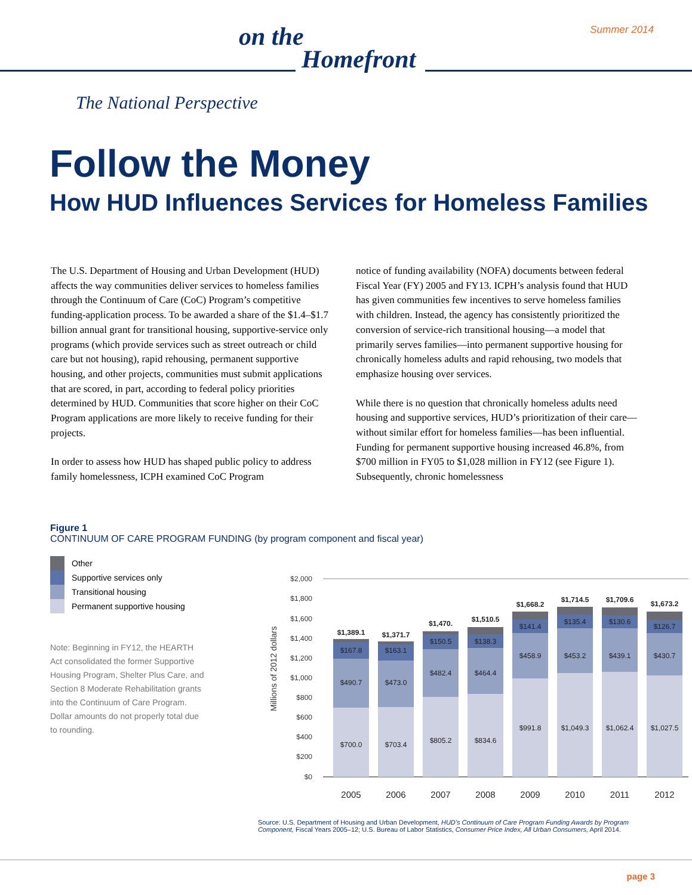Summer 2014
on the
Homefront
The National Perspective
Follow the Money
How HUD Influences Services for Homeless Families
The U.S. Department of Housing and Urban Development (HUD) affects the way communities deliver services to homeless families through the Continuum of Care (CoC) Program’s competitive funding-application process. To be awarded a share of the $1.4–$1.7 billion annual grant for transitional housing, supportive-service only programs (which provide services such as street outreach or child care but not housing), rapid rehousing, permanent supportive housing, and other projects, communities must submit applications that are scored, in part, according to federal policy priorities determined by HUD. Communities that score higher on their CoC Program applications are more likely to receive funding for their projects.
In order to assess how HUD has shaped public policy to address family homelessness, ICPH examined CoC Program
notice of funding availability (NOFA) documents between federal Fiscal Year (FY) 2005 and FY13. ICPH’s analysis found that HUD has given communities few incentives to serve homeless families with children. Instead, the agency has consistently prioritized the conversion of service-rich transitional housing—a model that primarily serves families—into permanent supportive housing for chronically homeless adults and rapid rehousing, two models that emphasize housing over services.
While there is no question that chronically homeless adults need housing and supportive services, HUD’s prioritization of their care—without similar effort for homeless families—has been influential. Funding for permanent supportive housing increased 46.8%, from $700 million in FY05 to $1,028 million in FY12 (see Figure 1). Subsequently, chronic homelessness
Figure 1
CONTINUUM OF CARE PROGRAM FUNDING (by program component and fiscal year)
Other
Supportive services only
Transitional housing
Permanent supportive housing
Note: Beginning in FY12, the HEARTH Act consolidated the former Supportive Housing Program, Shelter Plus Care, and Section 8 Moderate Rehabilitation grants into the Continuum of Care Program. Dollar amounts do not properly total due to rounding.
Millions of 2012 dollars
$2,000
$1,800
$1,600
$1,400
$1,200
$1,000
$800
$600
$400
$200
$0
$700.0
$490.7
$167.8
$1,389.1
$703.4
$473.0
$163.1
$1,371.7
$805.2
$482.4
$150.5
$1,470.
$834.6
$464.4
$138.3
$1,510.5
$991.8
$458.9
$141.4
$1,668.2
$1,049.3
$453.2
$135.4
$1,714.5
$1,062.4
$439.1
$130.6
$1,709.6
$1,027.5
$430.7
$126.7
$1,673.2
2005
2006
2007
2008
2009
2010
2011
2012
Source: U.S. Department of Housing and Urban Development, HUD’s Continuum of Care Program Funding Awards by Program Component, Fiscal Years 2005–12; U.S. Bureau of Labor Statistics, Consumer Price Index, All Urban Consumers, April 2014.
page 3